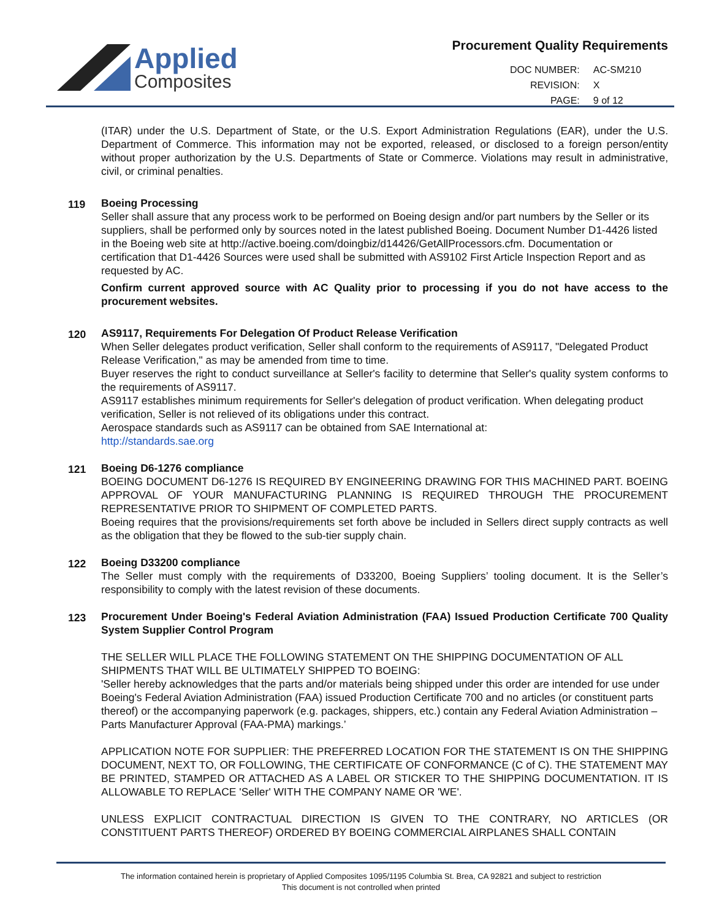Applied
Composites
Procurement Quality Requirements
| DOC NUMBER: | AC-SM210 |
| REVISION: | X |
| PAGE: | 9 of 12 |
(ITAR) under the U.S. Department of State, or the U.S. Export Administration Regulations (EAR), under the U.S. Department of Commerce. This information may not be exported, released, or disclosed to a foreign person/entity without proper authorization by the U.S. Departments of State or Commerce. Violations may result in administrative, civil, or criminal penalties.
119
Boeing Processing
Seller shall assure that any process work to be performed on Boeing design and/or part numbers by the Seller or its suppliers, shall be performed only by sources noted in the latest published Boeing. Document Number D1-4426 listed in the Boeing web site at http://active.boeing.com/doingbiz/d14426/GetAllProcessors.cfm. Documentation or certification that D1-4426 Sources were used shall be submitted with AS9102 First Article Inspection Report and as requested by AC.
Confirm current approved source with AC Quality prior to processing if you do not have access to the procurement websites.
120
AS9117, Requirements For Delegation Of Product Release Verification
When Seller delegates product verification, Seller shall conform to the requirements of AS9117, "Delegated Product Release Verification," as may be amended from time to time.
Buyer reserves the right to conduct surveillance at Seller's facility to determine that Seller's quality system conforms to the requirements of AS9117.
AS9117 establishes minimum requirements for Seller's delegation of product verification. When delegating product verification, Seller is not relieved of its obligations under this contract.
Aerospace standards such as AS9117 can be obtained from SAE International at:
http://standards.sae.org
121
Boeing D6-1276 compliance
BOEING DOCUMENT D6-1276 IS REQUIRED BY ENGINEERING DRAWING FOR THIS MACHINED PART. BOEING APPROVAL OF YOUR MANUFACTURING PLANNING IS REQUIRED THROUGH THE PROCUREMENT REPRESENTATIVE PRIOR TO SHIPMENT OF COMPLETED PARTS.
Boeing requires that the provisions/requirements set forth above be included in Sellers direct supply contracts as well as the obligation that they be flowed to the sub-tier supply chain.
122
Boeing D33200 compliance
The Seller must comply with the requirements of D33200, Boeing Suppliers’ tooling document. It is the Seller’s responsibility to comply with the latest revision of these documents.
123
Procurement Under Boeing's Federal Aviation Administration (FAA) Issued Production Certificate 700 Quality System Supplier Control Program
THE SELLER WILL PLACE THE FOLLOWING STATEMENT ON THE SHIPPING DOCUMENTATION OF ALL SHIPMENTS THAT WILL BE ULTIMATELY SHIPPED TO BOEING:
'Seller hereby acknowledges that the parts and/or materials being shipped under this order are intended for use under Boeing's Federal Aviation Administration (FAA) issued Production Certificate 700 and no articles (or constituent parts thereof) or the accompanying paperwork (e.g. packages, shippers, etc.) contain any Federal Aviation Administration – Parts Manufacturer Approval (FAA-PMA) markings.’
APPLICATION NOTE FOR SUPPLIER: THE PREFERRED LOCATION FOR THE STATEMENT IS ON THE SHIPPING DOCUMENT, NEXT TO, OR FOLLOWING, THE CERTIFICATE OF CONFORMANCE (C of C). THE STATEMENT MAY BE PRINTED, STAMPED OR ATTACHED AS A LABEL OR STICKER TO THE SHIPPING DOCUMENTATION. IT IS ALLOWABLE TO REPLACE 'Seller' WITH THE COMPANY NAME OR 'WE'.
UNLESS EXPLICIT CONTRACTUAL DIRECTION IS GIVEN TO THE CONTRARY, NO ARTICLES (OR CONSTITUENT PARTS THEREOF) ORDERED BY BOEING COMMERCIAL AIRPLANES SHALL CONTAIN
The information contained herein is proprietary of Applied Composites 1095/1195 Columbia St. Brea, CA 92821 and subject to restriction
This document is not controlled when printed